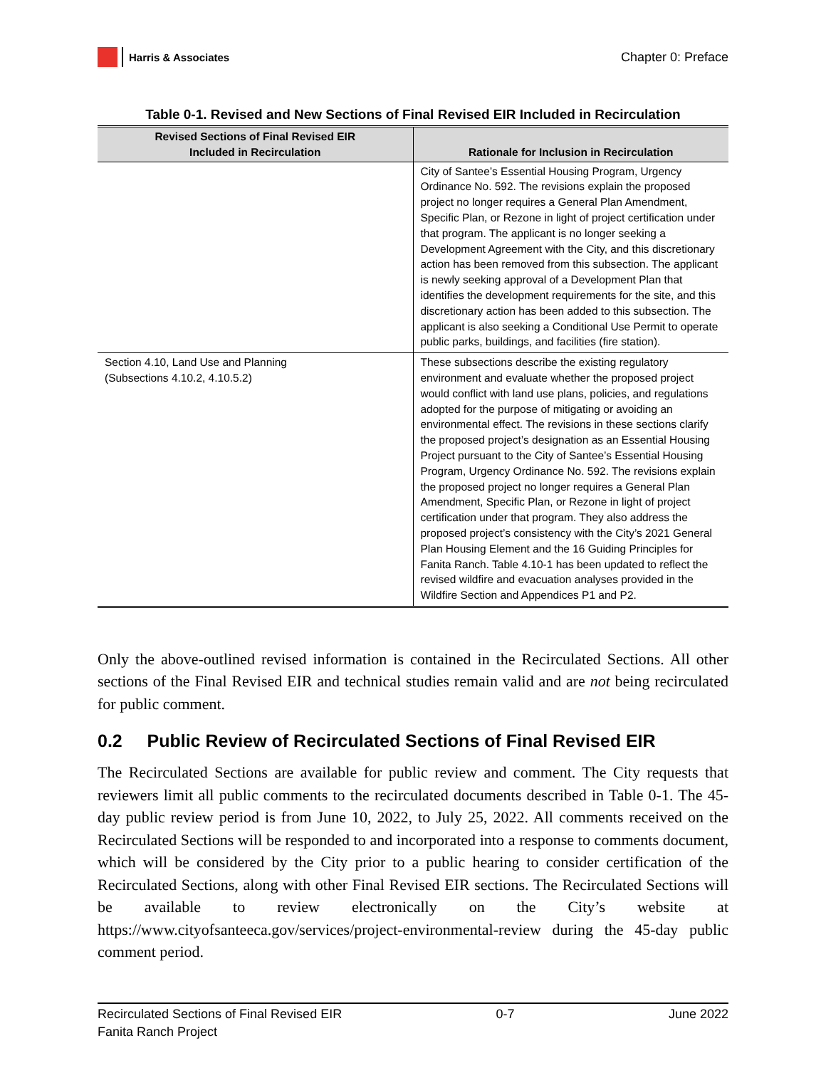Harris & Associates
Chapter 0: Preface
Table 0-1. Revised and New Sections of Final Revised EIR Included in Recirculation
| Revised Sections of Final Revised EIR Included in Recirculation | Rationale for Inclusion in Recirculation |
| --- | --- |
| | City of Santee’s Essential Housing Program, Urgency Ordinance No. 592. The revisions explain the proposed project no longer requires a General Plan Amendment, Specific Plan, or Rezone in light of project certification under that program. The applicant is no longer seeking a Development Agreement with the City, and this discretionary action has been removed from this subsection. The applicant is newly seeking approval of a Development Plan that identifies the development requirements for the site, and this discretionary action has been added to this subsection. The applicant is also seeking a Conditional Use Permit to operate public parks, buildings, and facilities (fire station). |
| Section 4.10, Land Use and Planning (Subsections 4.10.2, 4.10.5.2) | These subsections describe the existing regulatory environment and evaluate whether the proposed project would conflict with land use plans, policies, and regulations adopted for the purpose of mitigating or avoiding an environmental effect. The revisions in these sections clarify the proposed project’s designation as an Essential Housing Project pursuant to the City of Santee’s Essential Housing Program, Urgency Ordinance No. 592. The revisions explain the proposed project no longer requires a General Plan Amendment, Specific Plan, or Rezone in light of project certification under that program. They also address the proposed project’s consistency with the City’s 2021 General Plan Housing Element and the 16 Guiding Principles for Fanita Ranch. Table 4.10-1 has been updated to reflect the revised wildfire and evacuation analyses provided in the Wildfire Section and Appendices P1 and P2. |
Only the above-outlined revised information is contained in the Recirculated Sections. All other sections of the Final Revised EIR and technical studies remain valid and are not being recirculated for public comment.
0.2 Public Review of Recirculated Sections of Final Revised EIR
The Recirculated Sections are available for public review and comment. The City requests that reviewers limit all public comments to the recirculated documents described in Table 0-1. The 45-day public review period is from June 10, 2022, to July 25, 2022. All comments received on the Recirculated Sections will be responded to and incorporated into a response to comments document, which will be considered by the City prior to a public hearing to consider certification of the Recirculated Sections, along with other Final Revised EIR sections. The Recirculated Sections will be available to review electronically on the City’s website at https://www.cityofsanteeca.gov/services/project-environmental-review during the 45-day public comment period.
Recirculated Sections of Final Revised EIR 0-7 June 2022
Fanita Ranch Project